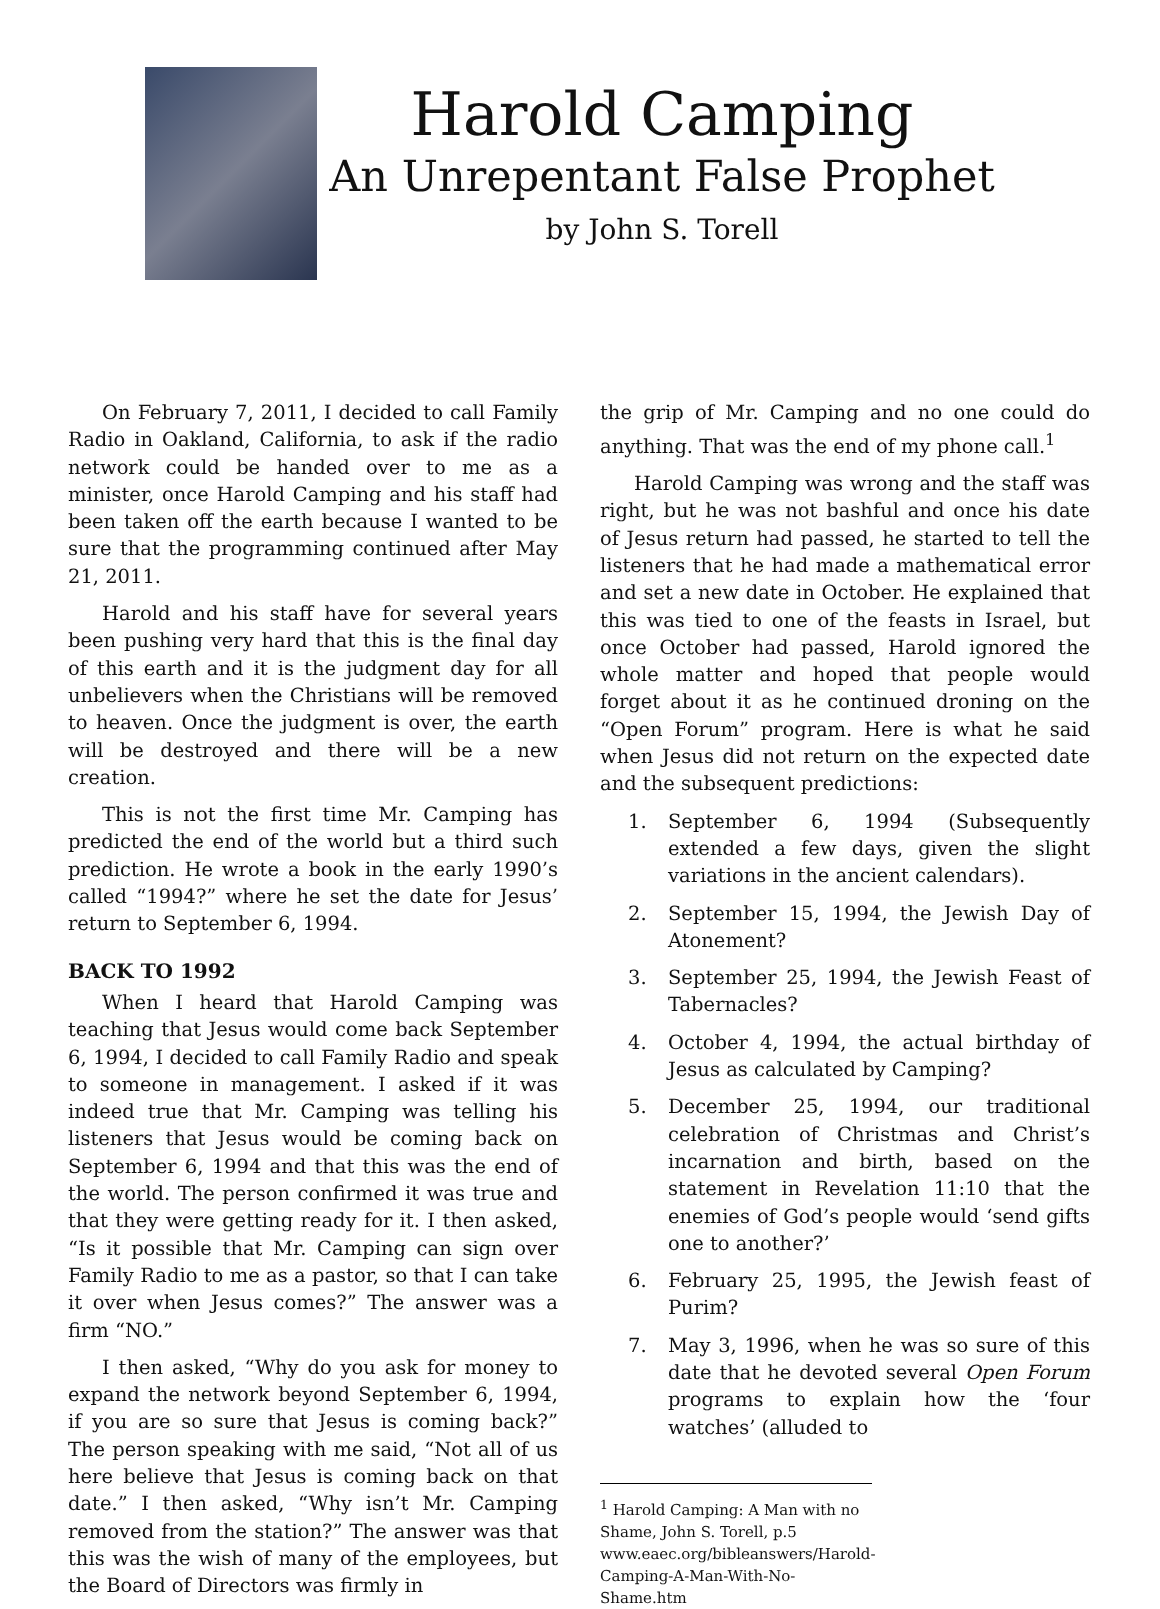Harold Camping
An Unrepentant False Prophet
by John S. Torell
On February 7, 2011, I decided to call Family Radio in Oakland, California, to ask if the radio network could be handed over to me as a minister, once Harold Camping and his staff had been taken off the earth because I wanted to be sure that the programming continued after May 21, 2011.
Harold and his staff have for several years been pushing very hard that this is the final day of this earth and it is the judgment day for all unbelievers when the Christians will be removed to heaven. Once the judgment is over, the earth will be destroyed and there will be a new creation.
This is not the first time Mr. Camping has predicted the end of the world but a third such prediction. He wrote a book in the early 1990’s called “1994?” where he set the date for Jesus’ return to September 6, 1994.
BACK TO 1992
When I heard that Harold Camping was teaching that Jesus would come back September 6, 1994, I decided to call Family Radio and speak to someone in management. I asked if it was indeed true that Mr. Camping was telling his listeners that Jesus would be coming back on September 6, 1994 and that this was the end of the world. The person confirmed it was true and that they were getting ready for it. I then asked, “Is it possible that Mr. Camping can sign over Family Radio to me as a pastor, so that I can take it over when Jesus comes?” The answer was a firm “NO.”
I then asked, “Why do you ask for money to expand the network beyond September 6, 1994, if you are so sure that Jesus is coming back?” The person speaking with me said, “Not all of us here believe that Jesus is coming back on that date.” I then asked, “Why isn’t Mr. Camping removed from the station?” The answer was that this was the wish of many of the employees, but the Board of Directors was firmly in
the grip of Mr. Camping and no one could do anything. That was the end of my phone call.<sup>1</sup>
Harold Camping was wrong and the staff was right, but he was not bashful and once his date of Jesus return had passed, he started to tell the listeners that he had made a mathematical error and set a new date in October. He explained that this was tied to one of the feasts in Israel, but once October had passed, Harold ignored the whole matter and hoped that people would forget about it as he continued droning on the “Open Forum” program. Here is what he said when Jesus did not return on the expected date and the subsequent predictions:
1. September 6, 1994 (Subsequently extended a few days, given the slight variations in the ancient calendars).
2. September 15, 1994, the Jewish Day of Atonement?
3. September 25, 1994, the Jewish Feast of Tabernacles?
4. October 4, 1994, the actual birthday of Jesus as calculated by Camping?
5. December 25, 1994, our traditional celebration of Christmas and Christ’s incarnation and birth, based on the statement in Revelation 11:10 that the enemies of God’s people would ‘send gifts one to another?’
6. February 25, 1995, the Jewish feast of Purim?
7. May 3, 1996, when he was so sure of this date that he devoted several Open Forum programs to explain how the ‘four watches’ (alluded to
<sup>1</sup> Harold Camping: A Man with no Shame, John S. Torell, p.5
www.eaec.org/bibleanswers/Harold-Camping-A-Man-With-No-Shame.htm